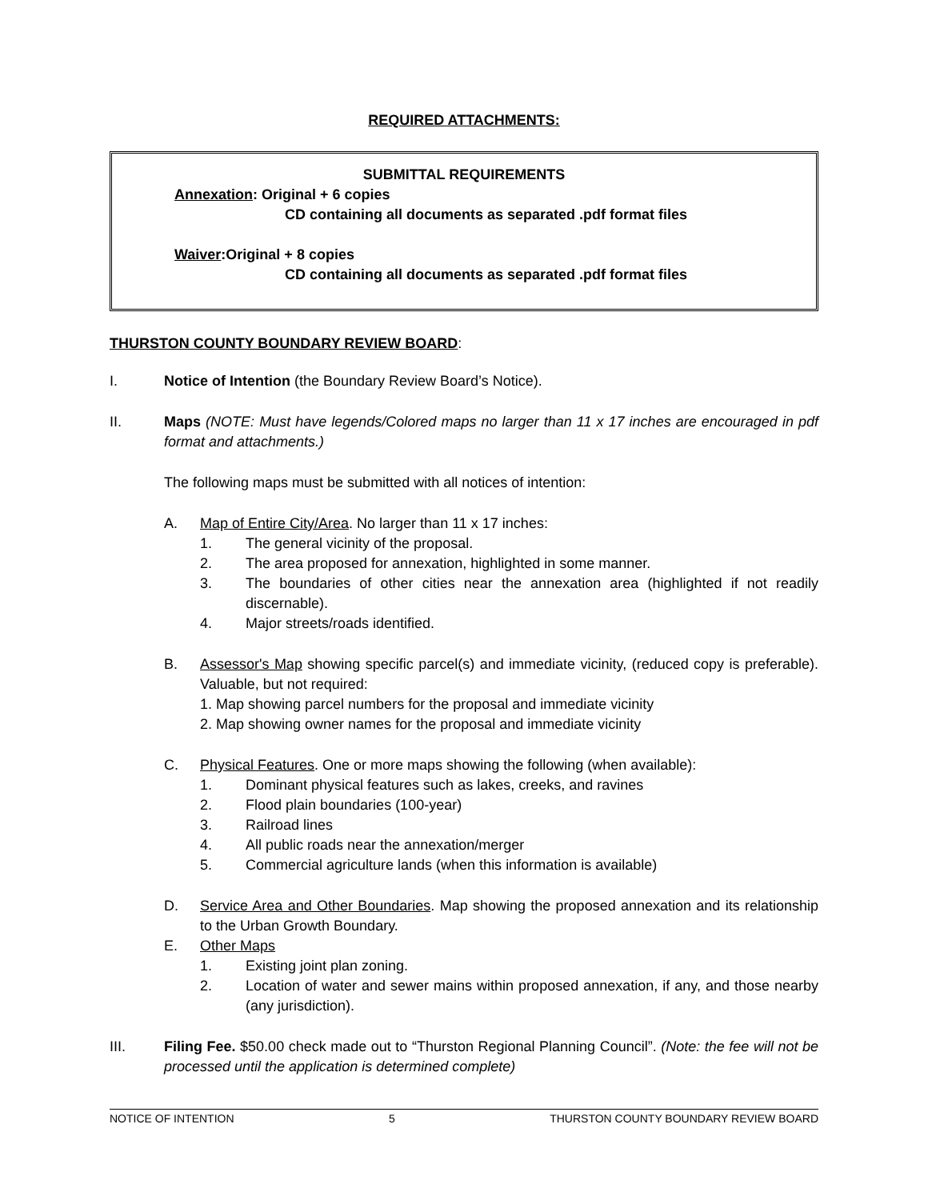REQUIRED ATTACHMENTS:
SUBMITTAL REQUIREMENTS
Annexation: Original + 6 copies
CD containing all documents as separated .pdf format files
Waiver:Original + 8 copies
CD containing all documents as separated .pdf format files
THURSTON COUNTY BOUNDARY REVIEW BOARD:
I. Notice of Intention (the Boundary Review Board’s Notice).
II. Maps (NOTE: Must have legends/Colored maps no larger than 11 x 17 inches are encouraged in pdf format and attachments.)
The following maps must be submitted with all notices of intention:
A. Map of Entire City/Area. No larger than 11 x 17 inches:
1. The general vicinity of the proposal.
2. The area proposed for annexation, highlighted in some manner.
3. The boundaries of other cities near the annexation area (highlighted if not readily discernable).
4. Major streets/roads identified.
B. Assessor's Map showing specific parcel(s) and immediate vicinity, (reduced copy is preferable). Valuable, but not required:
1. Map showing parcel numbers for the proposal and immediate vicinity
2. Map showing owner names for the proposal and immediate vicinity
C. Physical Features. One or more maps showing the following (when available):
1. Dominant physical features such as lakes, creeks, and ravines
2. Flood plain boundaries (100-year)
3. Railroad lines
4. All public roads near the annexation/merger
5. Commercial agriculture lands (when this information is available)
D. Service Area and Other Boundaries. Map showing the proposed annexation and its relationship to the Urban Growth Boundary.
E. Other Maps
1. Existing joint plan zoning.
2. Location of water and sewer mains within proposed annexation, if any, and those nearby (any jurisdiction).
III. Filing Fee. $50.00 check made out to “Thurston Regional Planning Council”. (Note: the fee will not be processed until the application is determined complete)
NOTICE OF INTENTION 5 THURSTON COUNTY BOUNDARY REVIEW BOARD